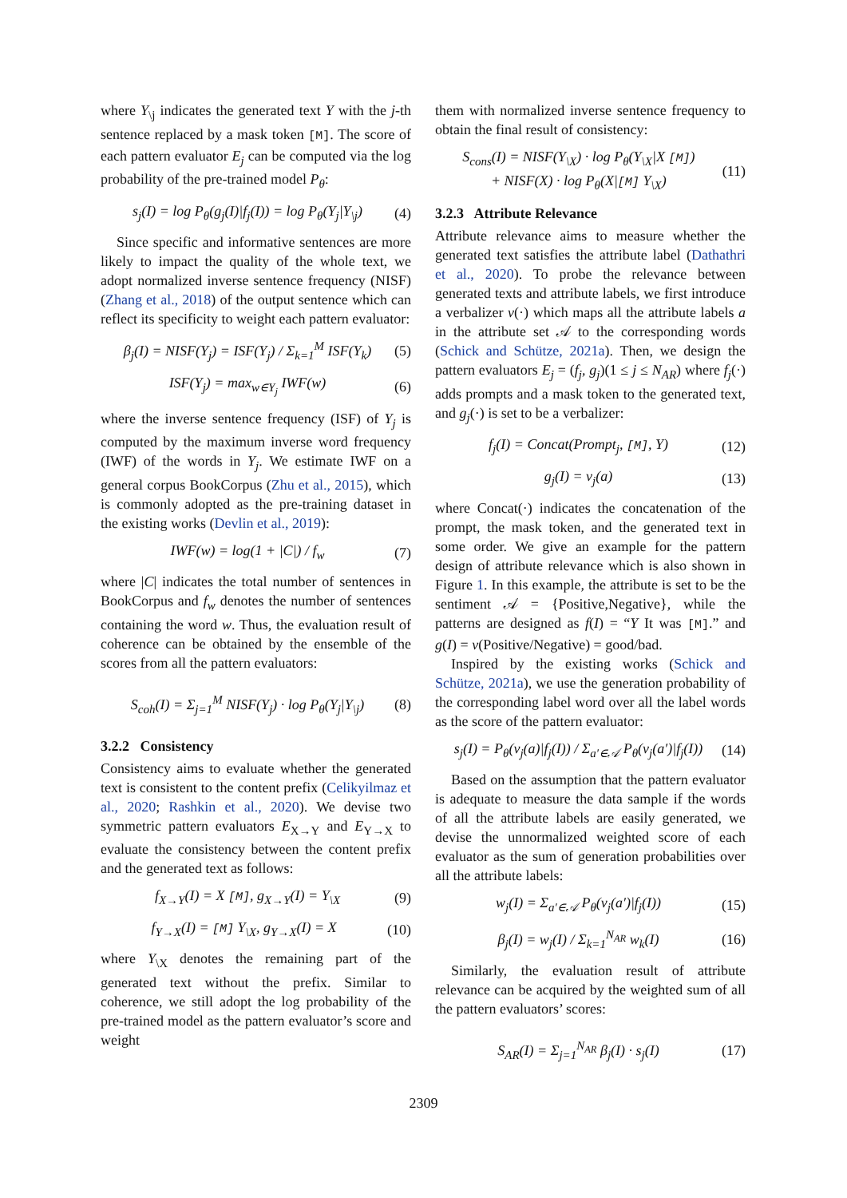where Y<sub>\j</sub> indicates the generated text Y with the j-th sentence replaced by a mask token [M]. The score of each pattern evaluator E<sub>j</sub> can be computed via the log probability of the pre-trained model P<sub>θ</sub>:
s<sub>j</sub>(I) = log P<sub>θ</sub>(g<sub>j</sub>(I)|f<sub>j</sub>(I)) = log P<sub>θ</sub>(Y<sub>j</sub>|Y<sub>\j</sub>) (4)
Since specific and informative sentences are more likely to impact the quality of the whole text, we adopt normalized inverse sentence frequency (NISF) (Zhang et al., 2018) of the output sentence which can reflect its specificity to weight each pattern evaluator:
β<sub>j</sub>(I) = NISF(Y<sub>j</sub>) = ISF(Y<sub>j</sub>) / Σ<sub>k=1</sub><sup>M</sup> ISF(Y<sub>k</sub>) (5)
ISF(Y<sub>j</sub>) = max<sub>w∈Y<sub>j</sub></sub> IWF(w) (6)
where the inverse sentence frequency (ISF) of Y<sub>j</sub> is computed by the maximum inverse word frequency (IWF) of the words in Y<sub>j</sub>. We estimate IWF on a general corpus BookCorpus (Zhu et al., 2015), which is commonly adopted as the pre-training dataset in the existing works (Devlin et al., 2019):
IWF(w) = log(1 + |C|) / f<sub>w</sub> (7)
where |C| indicates the total number of sentences in BookCorpus and f<sub>w</sub> denotes the number of sentences containing the word w. Thus, the evaluation result of coherence can be obtained by the ensemble of the scores from all the pattern evaluators:
S<sub>coh</sub>(I) = Σ<sub>j=1</sub><sup>M</sup> NISF(Y<sub>j</sub>) · log P<sub>θ</sub>(Y<sub>j</sub>|Y<sub>\j</sub>) (8)
3.2.2 Consistency
Consistency aims to evaluate whether the generated text is consistent to the content prefix (Celikyilmaz et al., 2020; Rashkin et al., 2020). We devise two symmetric pattern evaluators E<sub>X→Y</sub> and E<sub>Y→X</sub> to evaluate the consistency between the content prefix and the generated text as follows:
f<sub>X→Y</sub>(I) = X [M], g<sub>X→Y</sub>(I) = Y<sub>\X</sub> (9)
f<sub>Y→X</sub>(I) = [M] Y<sub>\X</sub>, g<sub>Y→X</sub>(I) = X (10)
where Y<sub>\X</sub> denotes the remaining part of the generated text without the prefix. Similar to coherence, we still adopt the log probability of the pre-trained model as the pattern evaluator’s score and weight
them with normalized inverse sentence frequency to obtain the final result of consistency:
S<sub>cons</sub>(I) = NISF(Y<sub>\X</sub>) · log P<sub>θ</sub>(Y<sub>\X</sub>|X [M])
+ NISF(X) · log P<sub>θ</sub>(X|[M] Y<sub>\X</sub>) (11)
3.2.3 Attribute Relevance
Attribute relevance aims to measure whether the generated text satisfies the attribute label (Dathathri et al., 2020). To probe the relevance between generated texts and attribute labels, we first introduce a verbalizer v(·) which maps all the attribute labels a in the attribute set 𝒜 to the corresponding words (Schick and Schütze, 2021a). Then, we design the pattern evaluators E<sub>j</sub> = (f<sub>j</sub>, g<sub>j</sub>)(1 ≤ j ≤ N<sub>AR</sub>) where f<sub>j</sub>(·) adds prompts and a mask token to the generated text, and g<sub>j</sub>(·) is set to be a verbalizer:
f<sub>j</sub>(I) = Concat(Prompt<sub>j</sub>, [M], Y) (12)
g<sub>j</sub>(I) = v<sub>j</sub>(a) (13)
where Concat(·) indicates the concatenation of the prompt, the mask token, and the generated text in some order. We give an example for the pattern design of attribute relevance which is also shown in Figure 1. In this example, the attribute is set to be the sentiment 𝒜 = {Positive,Negative}, while the patterns are designed as f(I) = “Y It was [M].” and g(I) = v(Positive/Negative) = good/bad.
Inspired by the existing works (Schick and Schütze, 2021a), we use the generation probability of the corresponding label word over all the label words as the score of the pattern evaluator:
s<sub>j</sub>(I) = P<sub>θ</sub>(v<sub>j</sub>(a)|f<sub>j</sub>(I)) / Σ<sub>a′∈𝒜</sub> P<sub>θ</sub>(v<sub>j</sub>(a′)|f<sub>j</sub>(I)) (14)
Based on the assumption that the pattern evaluator is adequate to measure the data sample if the words of all the attribute labels are easily generated, we devise the unnormalized weighted score of each evaluator as the sum of generation probabilities over all the attribute labels:
w<sub>j</sub>(I) = Σ<sub>a′∈𝒜</sub> P<sub>θ</sub>(v<sub>j</sub>(a′)|f<sub>j</sub>(I)) (15)
β<sub>j</sub>(I) = w<sub>j</sub>(I) / Σ<sub>k=1</sub><sup>N<sub>AR</sub></sup> w<sub>k</sub>(I) (16)
Similarly, the evaluation result of attribute relevance can be acquired by the weighted sum of all the pattern evaluators’ scores:
S<sub>AR</sub>(I) = Σ<sub>j=1</sub><sup>N<sub>AR</sub></sup> β<sub>j</sub>(I) · s<sub>j</sub>(I) (17)
2309